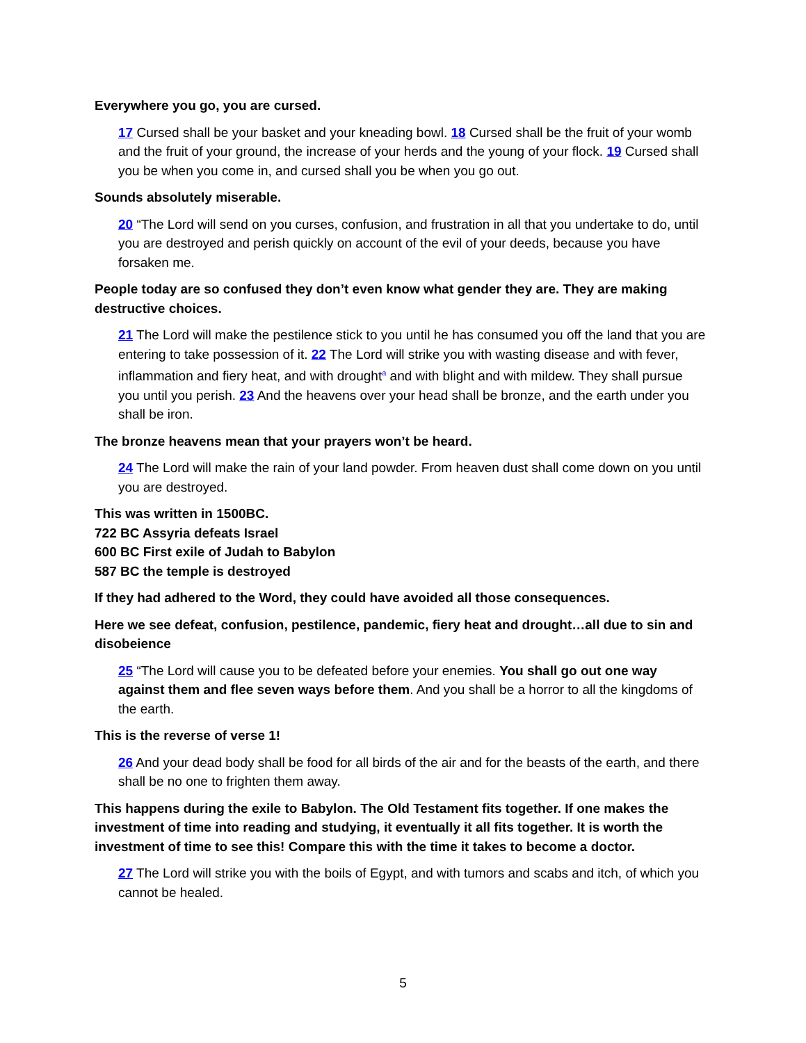Everywhere you go, you are cursed.
17 Cursed shall be your basket and your kneading bowl. 18 Cursed shall be the fruit of your womb and the fruit of your ground, the increase of your herds and the young of your flock. 19 Cursed shall you be when you come in, and cursed shall you be when you go out.
Sounds absolutely miserable.
20 “The Lord will send on you curses, confusion, and frustration in all that you undertake to do, until you are destroyed and perish quickly on account of the evil of your deeds, because you have forsaken me.
People today are so confused they don’t even know what gender they are. They are making destructive choices.
21 The Lord will make the pestilence stick to you until he has consumed you off the land that you are entering to take possession of it. 22 The Lord will strike you with wasting disease and with fever, inflammation and fiery heat, and with drought<sup>a</sup> and with blight and with mildew. They shall pursue you until you perish. 23 And the heavens over your head shall be bronze, and the earth under you shall be iron.
The bronze heavens mean that your prayers won’t be heard.
24 The Lord will make the rain of your land powder. From heaven dust shall come down on you until you are destroyed.
This was written in 1500BC.
722 BC Assyria defeats Israel
600 BC First exile of Judah to Babylon
587 BC the temple is destroyed
If they had adhered to the Word, they could have avoided all those consequences.
Here we see defeat, confusion, pestilence, pandemic, fiery heat and drought…all due to sin and disobeience
25 “The Lord will cause you to be defeated before your enemies. You shall go out one way against them and flee seven ways before them. And you shall be a horror to all the kingdoms of the earth.
This is the reverse of verse 1!
26 And your dead body shall be food for all birds of the air and for the beasts of the earth, and there shall be no one to frighten them away.
This happens during the exile to Babylon. The Old Testament fits together. If one makes the investment of time into reading and studying, it eventually it all fits together. It is worth the investment of time to see this! Compare this with the time it takes to become a doctor.
27 The Lord will strike you with the boils of Egypt, and with tumors and scabs and itch, of which you cannot be healed.
5